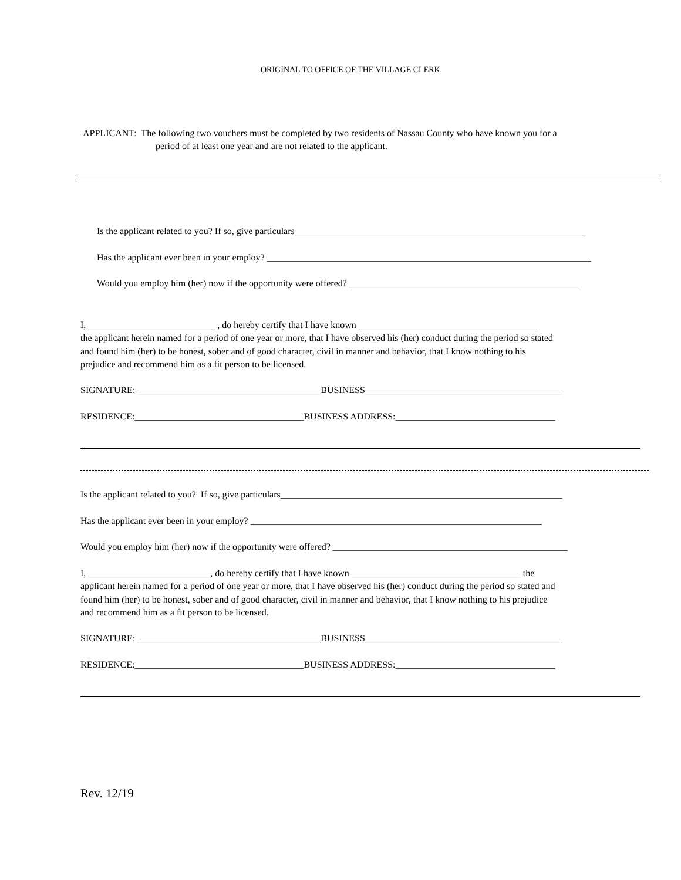ORIGINAL TO OFFICE OF THE VILLAGE CLERK
APPLICANT: The following two vouchers must be completed by two residents of Nassau County who have known you for a
period of at least one year and are not related to the applicant.
Is the applicant related to you? If so, give particulars______________________________________________________________
Has the applicant ever been in your employ? _____________________________________________________________________
Would you employ him (her) now if the opportunity were offered? _________________________________________________
I, ___________________________ , do hereby certify that I have known ______________________________________
the applicant herein named for a period of one year or more, that I have observed his (her) conduct during the period so stated
and found him (her) to be honest, sober and of good character, civil in manner and behavior, that I know nothing to his
prejudice and recommend him as a fit person to be licensed.
SIGNATURE: _______________________________________BUSINESS__________________________________________
RESIDENCE:____________________________________BUSINESS ADDRESS:__________________________________
Is the applicant related to you? If so, give particulars____________________________________________________________
Has the applicant ever been in your employ? ______________________________________________________________
Would you employ him (her) now if the opportunity were offered? __________________________________________________
I, __________________________, do hereby certify that I have known ____________________________________ the
applicant herein named for a period of one year or more, that I have observed his (her) conduct during the period so stated and
found him (her) to be honest, sober and of good character, civil in manner and behavior, that I know nothing to his prejudice
and recommend him as a fit person to be licensed.
SIGNATURE: _______________________________________BUSINESS__________________________________________
RESIDENCE:____________________________________BUSINESS ADDRESS:__________________________________
Rev. 12/19